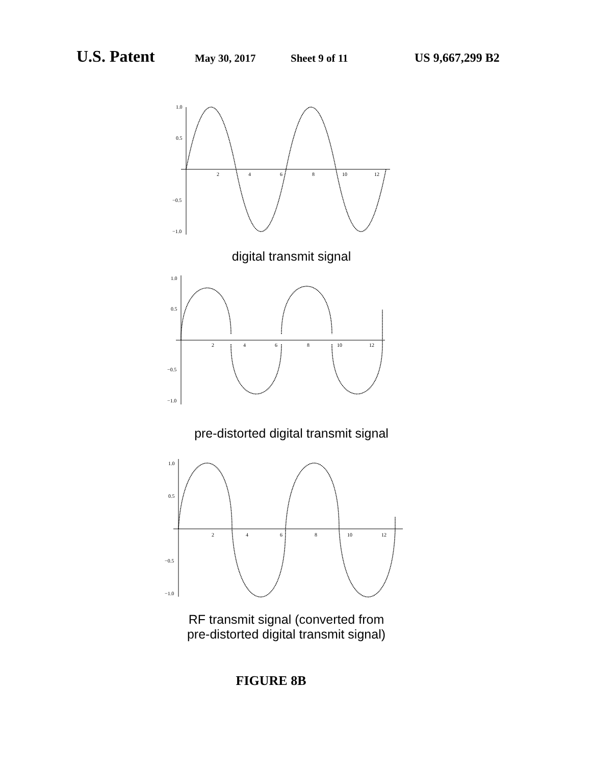U.S. Patent May 30, 2017 Sheet 9 of 11 US 9,667,299 B2
1.0
0.5
−0.5
−1.0
2
4
6
8
10
12
digital transmit signal
1.0
0.5
−0.5
−1.0
2
4
6
8
10
12
pre-distorted digital transmit signal
1.0
0.5
−0.5
−1.0
2
4
6
8
10
12
RF transmit signal (converted from
pre-distorted digital transmit signal)
FIGURE 8B